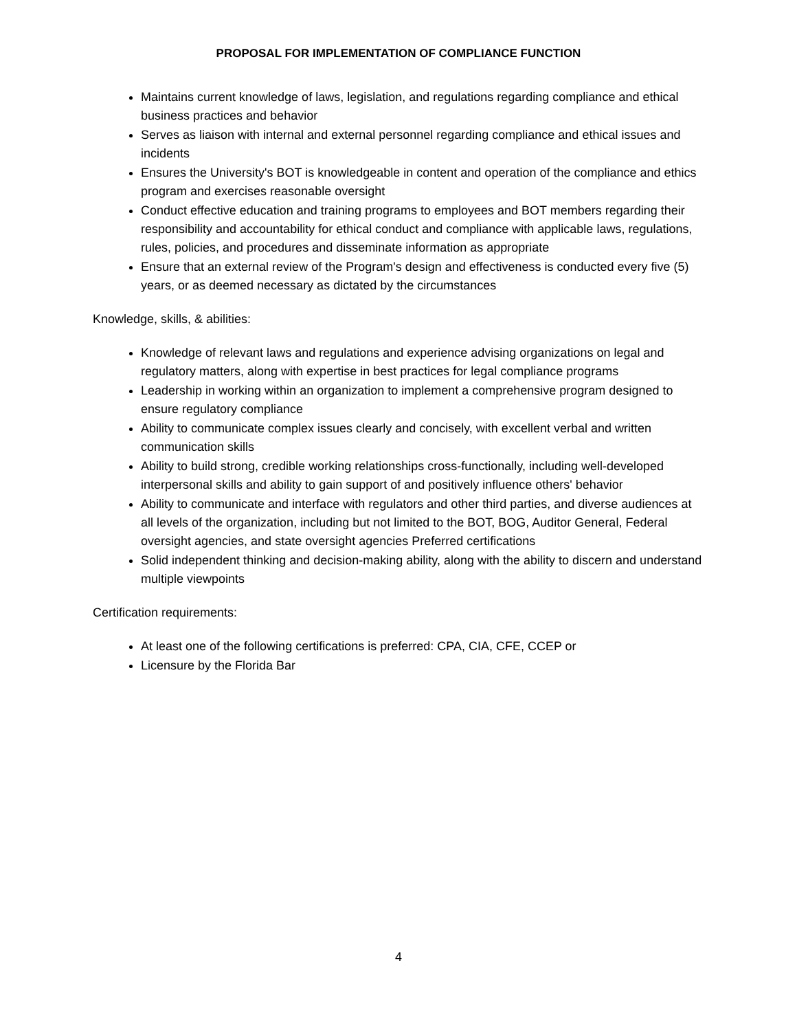PROPOSAL FOR IMPLEMENTATION OF COMPLIANCE FUNCTION
Maintains current knowledge of laws, legislation, and regulations regarding compliance and ethical business practices and behavior
Serves as liaison with internal and external personnel regarding compliance and ethical issues and incidents
Ensures the University's BOT is knowledgeable in content and operation of the compliance and ethics program and exercises reasonable oversight
Conduct effective education and training programs to employees and BOT members regarding their responsibility and accountability for ethical conduct and compliance with applicable laws, regulations, rules, policies, and procedures and disseminate information as appropriate
Ensure that an external review of the Program's design and effectiveness is conducted every five (5) years, or as deemed necessary as dictated by the circumstances
Knowledge, skills, & abilities:
Knowledge of relevant laws and regulations and experience advising organizations on legal and regulatory matters, along with expertise in best practices for legal compliance programs
Leadership in working within an organization to implement a comprehensive program designed to ensure regulatory compliance
Ability to communicate complex issues clearly and concisely, with excellent verbal and written communication skills
Ability to build strong, credible working relationships cross-functionally, including well-developed interpersonal skills and ability to gain support of and positively influence others' behavior
Ability to communicate and interface with regulators and other third parties, and diverse audiences at all levels of the organization, including but not limited to the BOT, BOG, Auditor General, Federal oversight agencies, and state oversight agencies Preferred certifications
Solid independent thinking and decision-making ability, along with the ability to discern and understand multiple viewpoints
Certification requirements:
At least one of the following certifications is preferred: CPA, CIA, CFE, CCEP or
Licensure by the Florida Bar
4